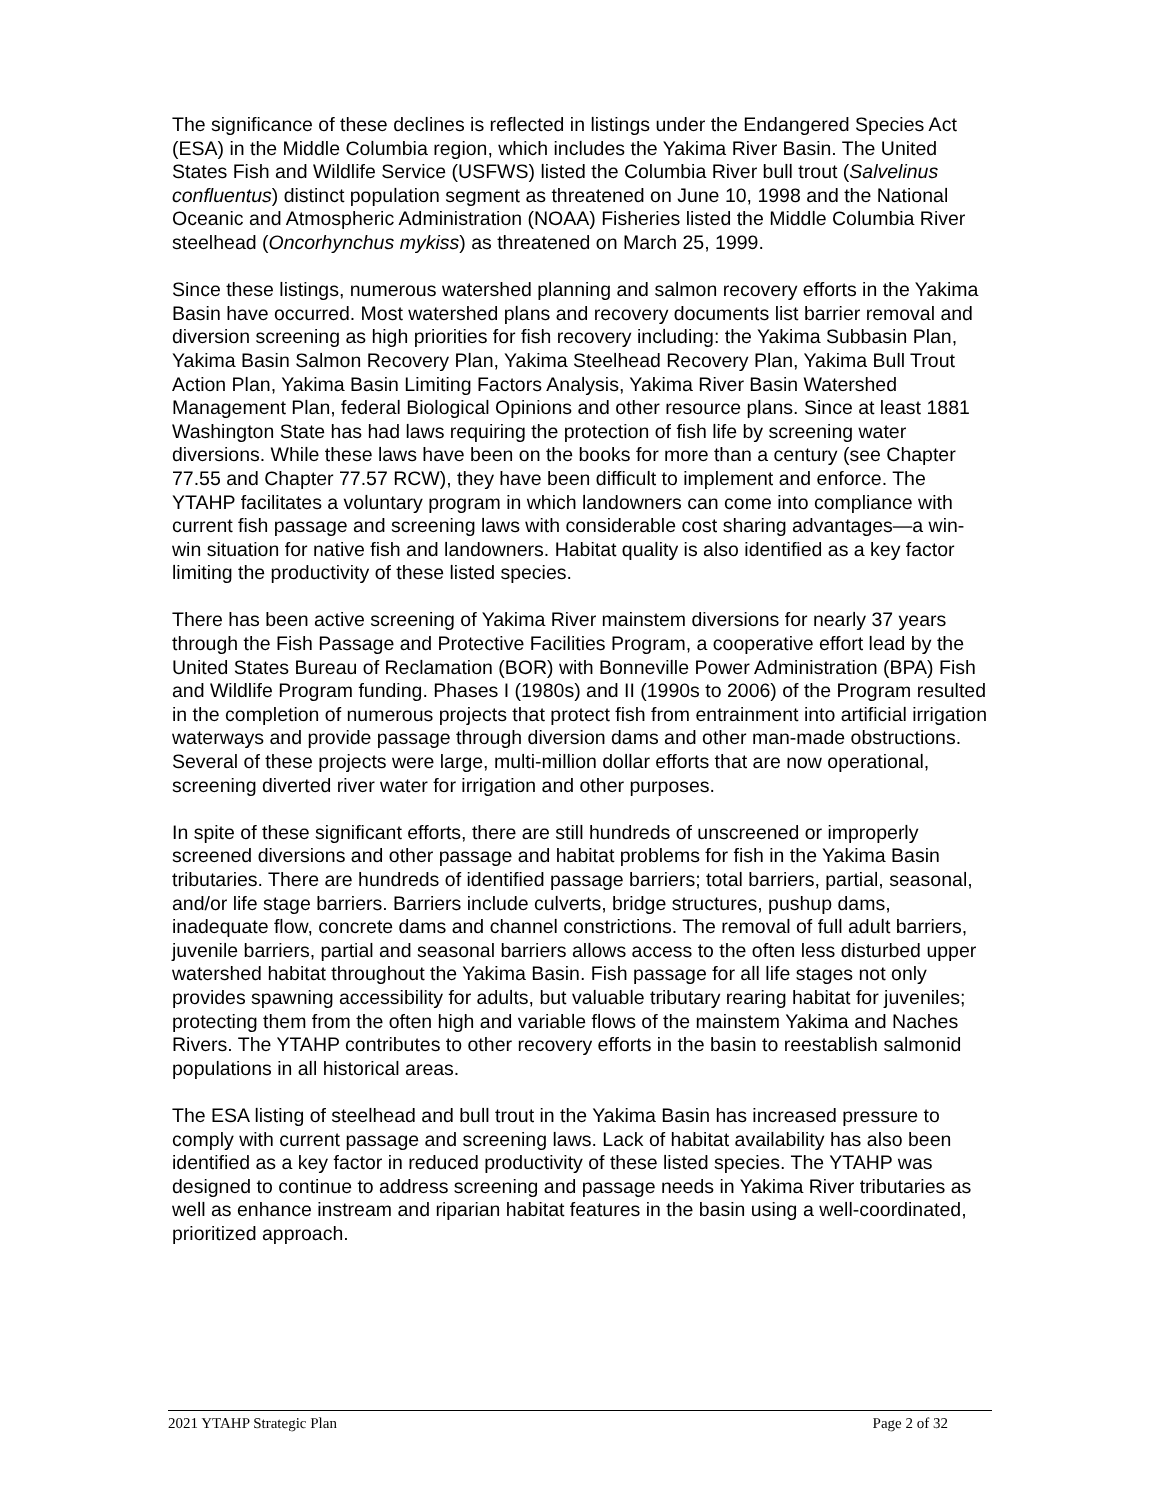The significance of these declines is reflected in listings under the Endangered Species Act (ESA) in the Middle Columbia region, which includes the Yakima River Basin. The United States Fish and Wildlife Service (USFWS) listed the Columbia River bull trout (Salvelinus confluentus) distinct population segment as threatened on June 10, 1998 and the National Oceanic and Atmospheric Administration (NOAA) Fisheries listed the Middle Columbia River steelhead (Oncorhynchus mykiss) as threatened on March 25, 1999.
Since these listings, numerous watershed planning and salmon recovery efforts in the Yakima Basin have occurred. Most watershed plans and recovery documents list barrier removal and diversion screening as high priorities for fish recovery including: the Yakima Subbasin Plan, Yakima Basin Salmon Recovery Plan, Yakima Steelhead Recovery Plan, Yakima Bull Trout Action Plan, Yakima Basin Limiting Factors Analysis, Yakima River Basin Watershed Management Plan, federal Biological Opinions and other resource plans. Since at least 1881 Washington State has had laws requiring the protection of fish life by screening water diversions. While these laws have been on the books for more than a century (see Chapter 77.55 and Chapter 77.57 RCW), they have been difficult to implement and enforce. The YTAHP facilitates a voluntary program in which landowners can come into compliance with current fish passage and screening laws with considerable cost sharing advantages—a win-win situation for native fish and landowners. Habitat quality is also identified as a key factor limiting the productivity of these listed species.
There has been active screening of Yakima River mainstem diversions for nearly 37 years through the Fish Passage and Protective Facilities Program, a cooperative effort lead by the United States Bureau of Reclamation (BOR) with Bonneville Power Administration (BPA) Fish and Wildlife Program funding. Phases I (1980s) and II (1990s to 2006) of the Program resulted in the completion of numerous projects that protect fish from entrainment into artificial irrigation waterways and provide passage through diversion dams and other man-made obstructions. Several of these projects were large, multi-million dollar efforts that are now operational, screening diverted river water for irrigation and other purposes.
In spite of these significant efforts, there are still hundreds of unscreened or improperly screened diversions and other passage and habitat problems for fish in the Yakima Basin tributaries. There are hundreds of identified passage barriers; total barriers, partial, seasonal, and/or life stage barriers. Barriers include culverts, bridge structures, pushup dams, inadequate flow, concrete dams and channel constrictions. The removal of full adult barriers, juvenile barriers, partial and seasonal barriers allows access to the often less disturbed upper watershed habitat throughout the Yakima Basin. Fish passage for all life stages not only provides spawning accessibility for adults, but valuable tributary rearing habitat for juveniles; protecting them from the often high and variable flows of the mainstem Yakima and Naches Rivers. The YTAHP contributes to other recovery efforts in the basin to reestablish salmonid populations in all historical areas.
The ESA listing of steelhead and bull trout in the Yakima Basin has increased pressure to comply with current passage and screening laws. Lack of habitat availability has also been identified as a key factor in reduced productivity of these listed species. The YTAHP was designed to continue to address screening and passage needs in Yakima River tributaries as well as enhance instream and riparian habitat features in the basin using a well-coordinated, prioritized approach.
2021 YTAHP Strategic Plan Page 2 of 32